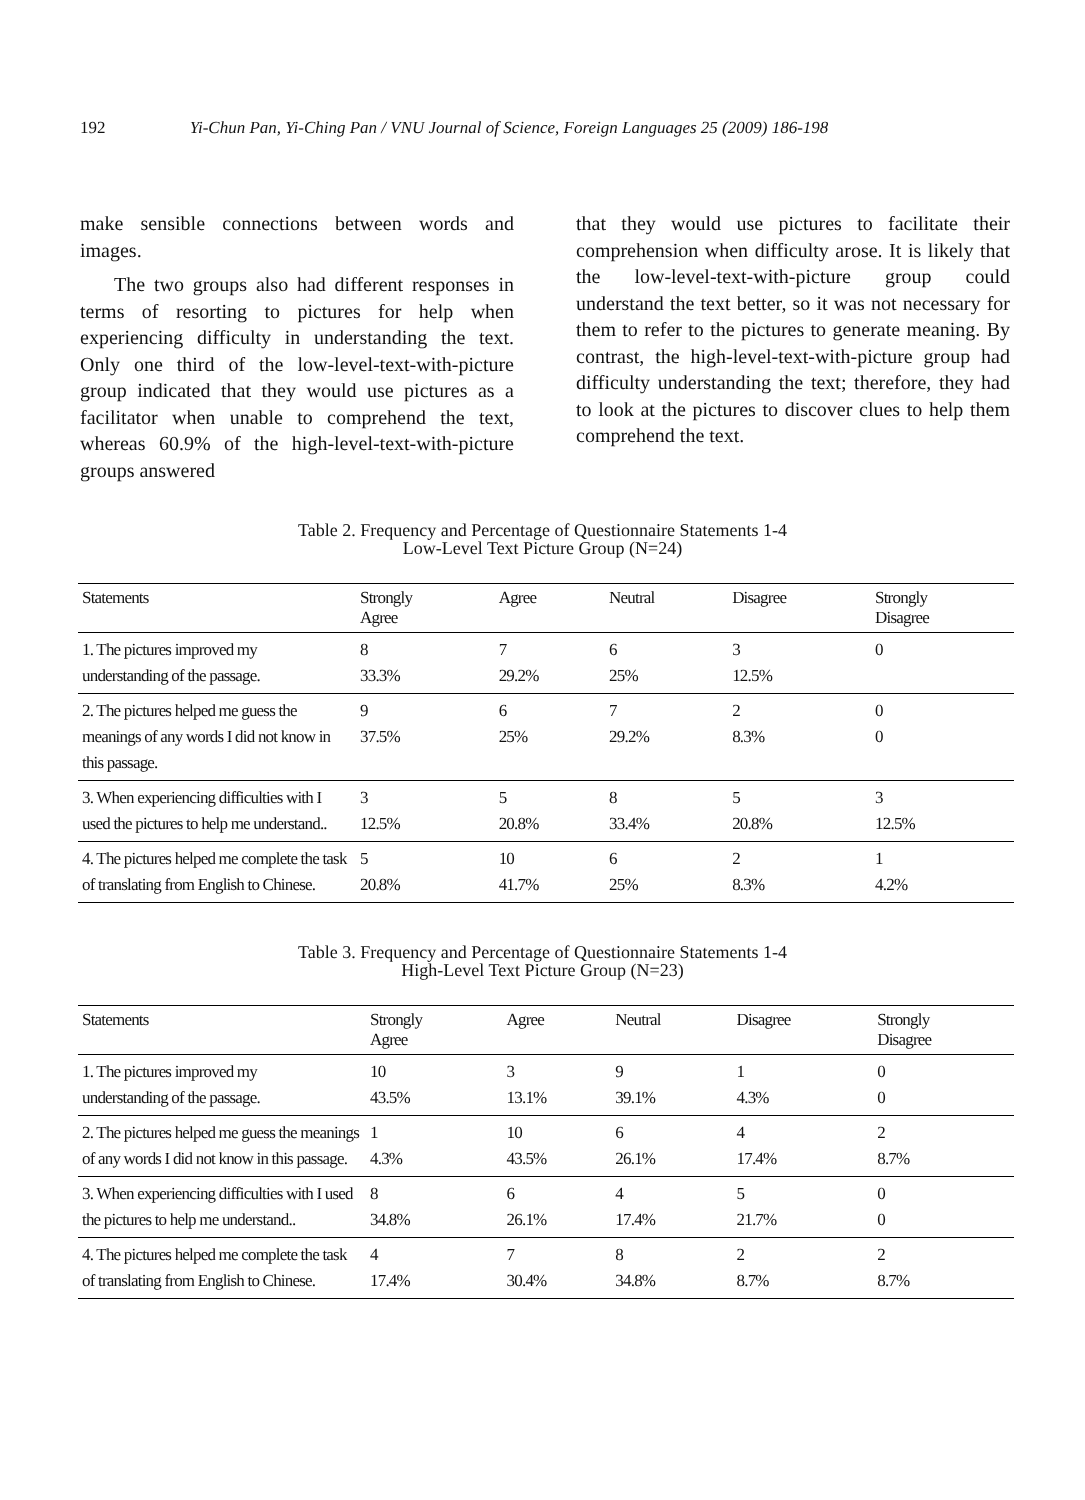192 Yi-Chun Pan, Yi-Ching Pan / VNU Journal of Science, Foreign Languages 25 (2009) 186-198
make sensible connections between words and images.
The two groups also had different responses in terms of resorting to pictures for help when experiencing difficulty in understanding the text. Only one third of the low-level-text-with-picture group indicated that they would use pictures as a facilitator when unable to comprehend the text, whereas 60.9% of the high-level-text-with-picture groups answered
that they would use pictures to facilitate their comprehension when difficulty arose. It is likely that the low-level-text-with-picture group could understand the text better, so it was not necessary for them to refer to the pictures to generate meaning. By contrast, the high-level-text-with-picture group had difficulty understanding the text; therefore, they had to look at the pictures to discover clues to help them comprehend the text.
Table 2. Frequency and Percentage of Questionnaire Statements 1-4
Low-Level Text Picture Group (N=24)
| Statements | Strongly Agree | Agree | Neutral | Disagree | Strongly Disagree |
| --- | --- | --- | --- | --- | --- |
| 1. The pictures improved my understanding of the passage. | 8 33.3% | 7 29.2% | 6 25% | 3 12.5% | 0 |
| 2. The pictures helped me guess the meanings of any words I did not know in this passage. | 9 37.5% | 6 25% | 7 29.2% | 2 8.3% | 0 0 |
| 3. When experiencing difficulties with I used the pictures to help me understand.. | 3 12.5% | 5 20.8% | 8 33.4% | 5 20.8% | 3 12.5% |
| 4. The pictures helped me complete the task of translating from English to Chinese. | 5 20.8% | 10 41.7% | 6 25% | 2 8.3% | 1 4.2% |
Table 3. Frequency and Percentage of Questionnaire Statements 1-4
High-Level Text Picture Group (N=23)
| Statements | Strongly Agree | Agree | Neutral | Disagree | Strongly Disagree |
| --- | --- | --- | --- | --- | --- |
| 1. The pictures improved my understanding of the passage. | 10 43.5% | 3 13.1% | 9 39.1% | 1 4.3% | 0 0 |
| 2. The pictures helped me guess the meanings of any words I did not know in this passage. | 1 4.3% | 10 43.5% | 6 26.1% | 4 17.4% | 2 8.7% |
| 3. When experiencing difficulties with I used the pictures to help me understand.. | 8 34.8% | 6 26.1% | 4 17.4% | 5 21.7% | 0 0 |
| 4. The pictures helped me complete the task of translating from English to Chinese. | 4 17.4% | 7 30.4% | 8 34.8% | 2 8.7% | 2 8.7% |